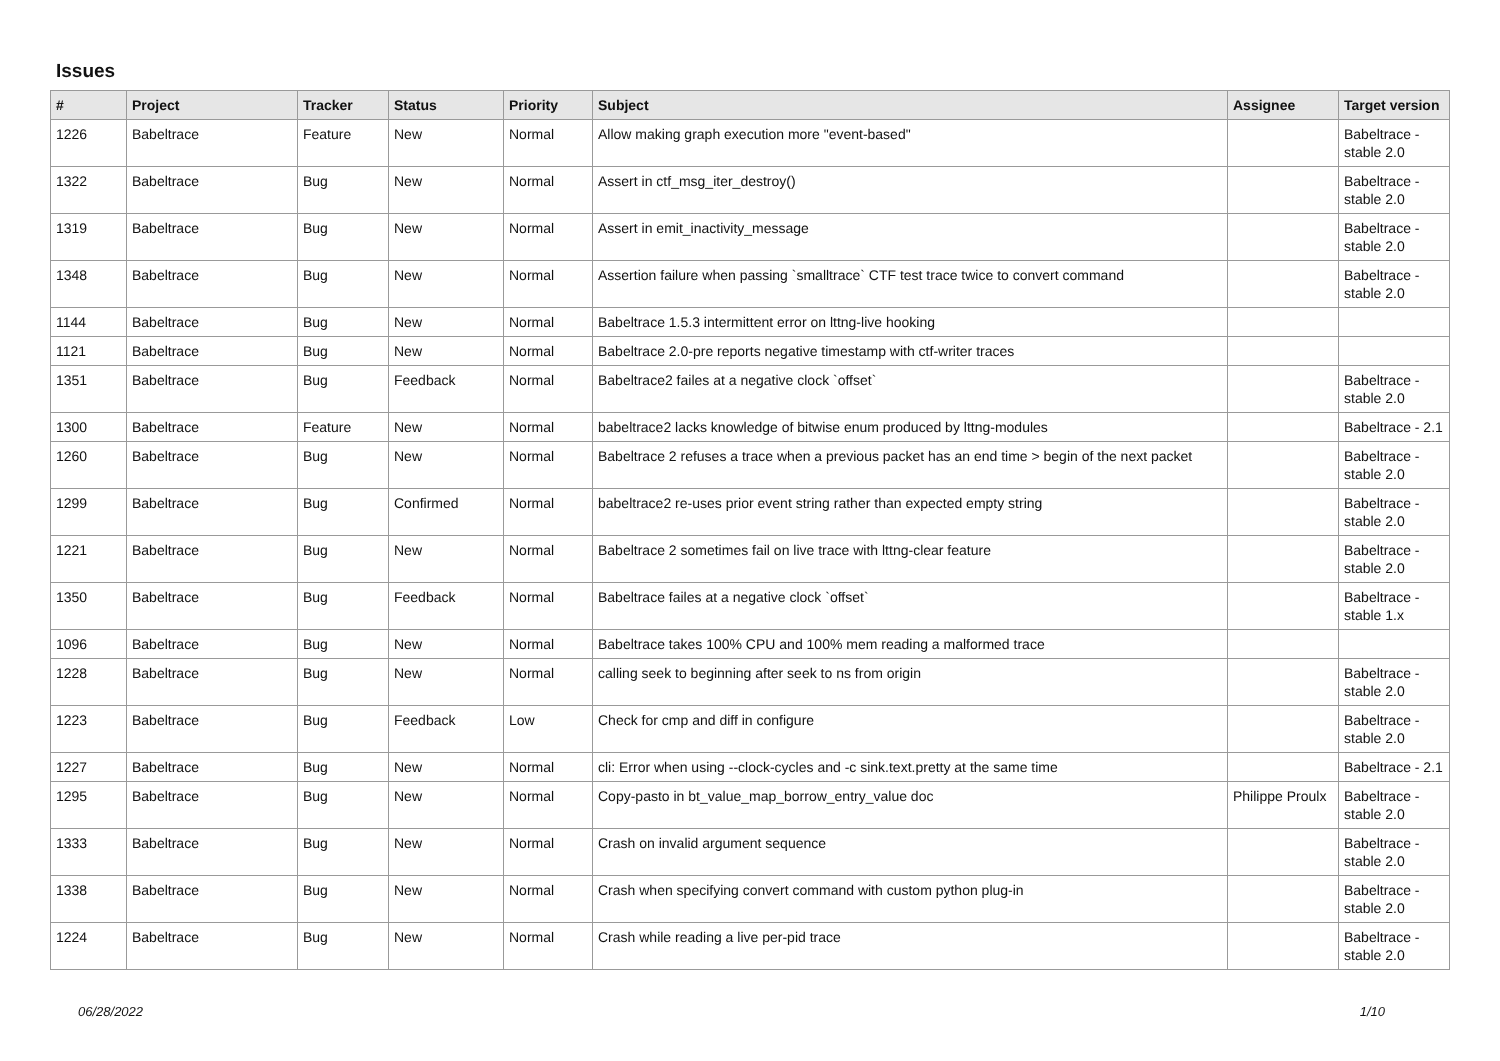Issues
| # | Project | Tracker | Status | Priority | Subject | Assignee | Target version |
| --- | --- | --- | --- | --- | --- | --- | --- |
| 1226 | Babeltrace | Feature | New | Normal | Allow making graph execution more "event-based" | | Babeltrace - stable 2.0 |
| 1322 | Babeltrace | Bug | New | Normal | Assert in ctf_msg_iter_destroy() | | Babeltrace - stable 2.0 |
| 1319 | Babeltrace | Bug | New | Normal | Assert in emit_inactivity_message | | Babeltrace - stable 2.0 |
| 1348 | Babeltrace | Bug | New | Normal | Assertion failure when passing `smalltrace` CTF test trace twice to convert command | | Babeltrace - stable 2.0 |
| 1144 | Babeltrace | Bug | New | Normal | Babeltrace 1.5.3 intermittent error on lttng-live hooking | | |
| 1121 | Babeltrace | Bug | New | Normal | Babeltrace 2.0-pre reports negative timestamp with ctf-writer traces | | |
| 1351 | Babeltrace | Bug | Feedback | Normal | Babeltrace2 failes at a negative clock `offset` | | Babeltrace - stable 2.0 |
| 1300 | Babeltrace | Feature | New | Normal | babeltrace2 lacks knowledge of bitwise enum produced by lttng-modules | | Babeltrace - 2.1 |
| 1260 | Babeltrace | Bug | New | Normal | Babeltrace 2 refuses a trace when a previous packet has an end time > begin of the next packet | | Babeltrace - stable 2.0 |
| 1299 | Babeltrace | Bug | Confirmed | Normal | babeltrace2 re-uses prior event string rather than expected empty string | | Babeltrace - stable 2.0 |
| 1221 | Babeltrace | Bug | New | Normal | Babeltrace 2 sometimes fail on live trace with lttng-clear feature | | Babeltrace - stable 2.0 |
| 1350 | Babeltrace | Bug | Feedback | Normal | Babeltrace failes at a negative clock `offset` | | Babeltrace - stable 1.x |
| 1096 | Babeltrace | Bug | New | Normal | Babeltrace takes 100% CPU and 100% mem reading a malformed trace | | |
| 1228 | Babeltrace | Bug | New | Normal | calling seek to beginning after seek to ns from origin | | Babeltrace - stable 2.0 |
| 1223 | Babeltrace | Bug | Feedback | Low | Check for cmp and diff in configure | | Babeltrace - stable 2.0 |
| 1227 | Babeltrace | Bug | New | Normal | cli: Error when using --clock-cycles and -c sink.text.pretty at the same time | | Babeltrace - 2.1 |
| 1295 | Babeltrace | Bug | New | Normal | Copy-pasto in bt_value_map_borrow_entry_value doc | Philippe Proulx | Babeltrace - stable 2.0 |
| 1333 | Babeltrace | Bug | New | Normal | Crash on invalid argument sequence | | Babeltrace - stable 2.0 |
| 1338 | Babeltrace | Bug | New | Normal | Crash when specifying convert command with custom python plug-in | | Babeltrace - stable 2.0 |
| 1224 | Babeltrace | Bug | New | Normal | Crash while reading a live per-pid trace | | Babeltrace - stable 2.0 |
06/28/2022 1/10